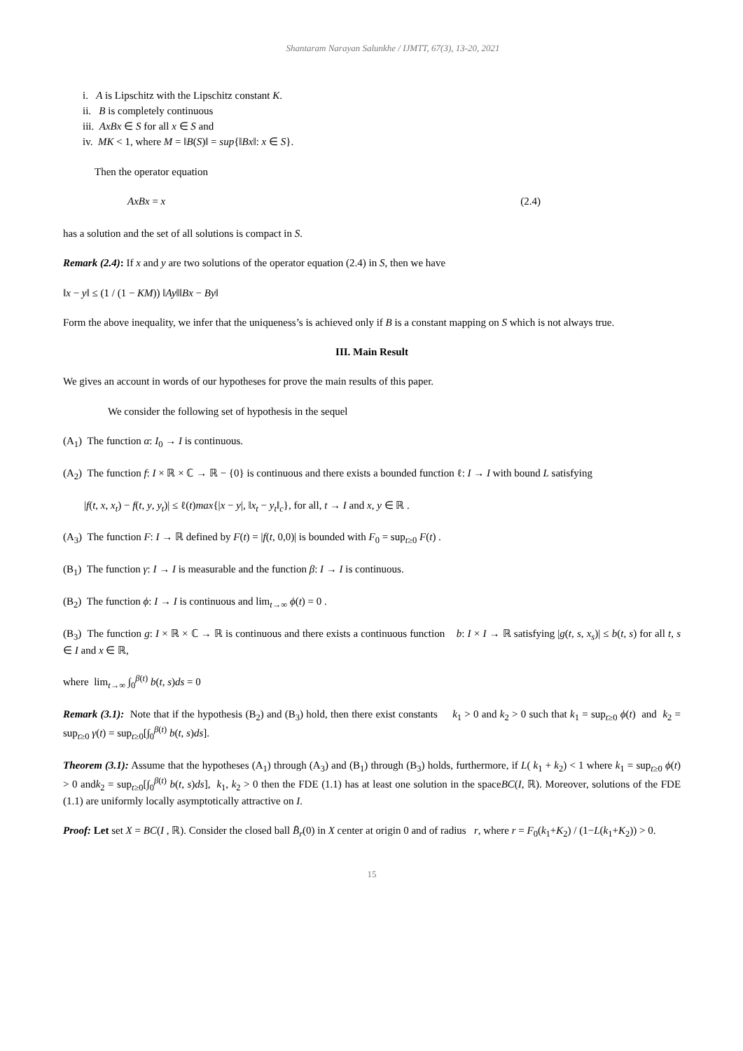Shantaram Narayan Salunkhe / IJMTT, 67(3), 13-20, 2021
i. A is Lipschitz with the Lipschitz constant K.
ii. B is completely continuous
iii. AxBx ∈ S for all x ∈ S and
iv. MK < 1, where M = ‖B(S)‖ = sup{‖Bx‖: x ∈ S}.
Then the operator equation
AxBx = x (2.4)
has a solution and the set of all solutions is compact in S.
Remark (2.4): If x and y are two solutions of the operator equation (2.4) in S, then we have
‖x − y‖ ≤ (1 / (1 − KM)) ‖Ay‖‖Bx − By‖
Form the above inequality, we infer that the uniqueness’s is achieved only if B is a constant mapping on S which is not always true.
III. Main Result
We gives an account in words of our hypotheses for prove the main results of this paper.
We consider the following set of hypothesis in the sequel
(A<sub>1</sub>) The function α: I<sub>0</sub> → I is continuous.
(A<sub>2</sub>) The function f: I × ℝ × ℂ → ℝ − {0} is continuous and there exists a bounded function ℓ: I → I with bound L satisfying
|f(t, x, x<sub>t</sub>) − f(t, y, y<sub>t</sub>)| ≤ ℓ(t)max{|x − y|, ‖x<sub>t</sub> − y<sub>t</sub>‖<sub>c</sub>}, for all, t → I and x, y ∈ ℝ .
(A<sub>3</sub>) The function F: I → ℝ defined by F(t) = |f(t, 0,0)| is bounded with F<sub>0</sub> = sup<sub>t≥0</sub> F(t) .
(B<sub>1</sub>) The function γ: I → I is measurable and the function β: I → I is continuous.
(B<sub>2</sub>) The function ϕ: I → I is continuous and lim<sub>t→∞</sub> ϕ(t) = 0 .
(B<sub>3</sub>) The function g: I × ℝ × ℂ → ℝ is continuous and there exists a continuous function b: I × I → ℝ satisfying |g(t, s, x<sub>s</sub>)| ≤ b(t, s) for all t, s ∈ I and x ∈ ℝ,
where lim<sub>t→∞</sub> ∫<sub>0</sub><sup>β(t)</sup> b(t, s)ds = 0
Remark (3.1): Note that if the hypothesis (B<sub>2</sub>) and (B<sub>3</sub>) hold, then there exist constants k<sub>1</sub> > 0 and k<sub>2</sub> > 0 such that k<sub>1</sub> = sup<sub>t≥0</sub> ϕ(t) and k<sub>2</sub> = sup<sub>t≥0</sub> γ(t) = sup<sub>t≥0</sub>[∫<sub>0</sub><sup>β(t)</sup> b(t, s)ds].
Theorem (3.1): Assume that the hypotheses (A<sub>1</sub>) through (A<sub>3</sub>) and (B<sub>1</sub>) through (B<sub>3</sub>) holds, furthermore, if L( k<sub>1</sub> + k<sub>2</sub>) < 1 where k<sub>1</sub> = sup<sub>t≥0</sub> ϕ(t) > 0 andk<sub>2</sub> = sup<sub>t≥0</sub>[∫<sub>0</sub><sup>β(t)</sup> b(t, s)ds], k<sub>1</sub>, k<sub>2</sub> > 0 then the FDE (1.1) has at least one solution in the spaceBC(I, ℝ). Moreover, solutions of the FDE (1.1) are uniformly locally asymptotically attractive on I.
Proof: Let set X = BC(I , ℝ). Consider the closed ball B̄<sub>r</sub>(0) in X center at origin 0 and of radius r, where r = F<sub>0</sub>(k<sub>1</sub>+K<sub>2</sub>) / (1−L(k<sub>1</sub>+K<sub>2</sub>)) > 0.
15